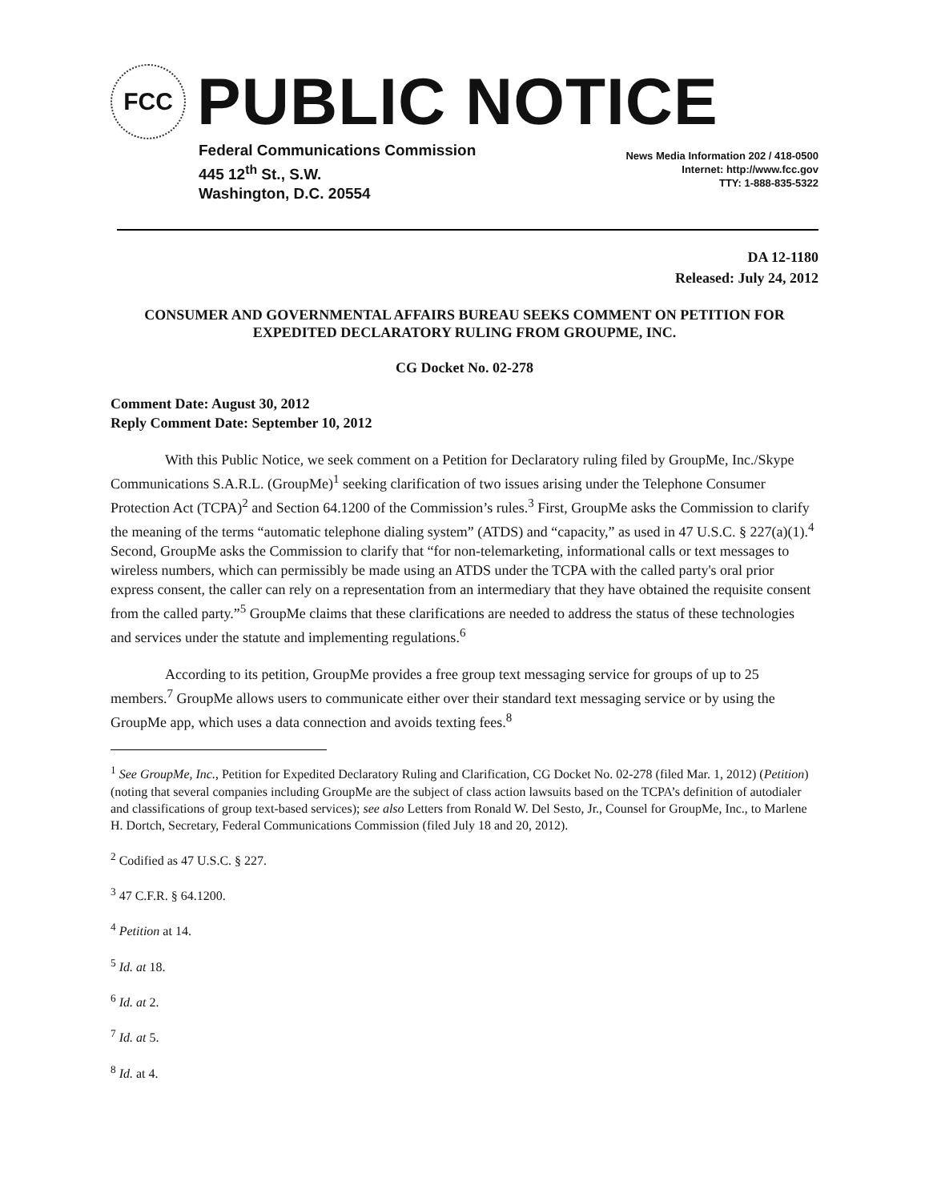FCC
PUBLIC NOTICE
Federal Communications Commission
445 12<sup>th</sup> St., S.W.
Washington, D.C. 20554
News Media Information 202 / 418-0500
Internet: http://www.fcc.gov
TTY: 1-888-835-5322
DA 12-1180
Released: July 24, 2012
CONSUMER AND GOVERNMENTAL AFFAIRS BUREAU SEEKS COMMENT ON PETITION FOR EXPEDITED DECLARATORY RULING FROM GROUPME, INC.
CG Docket No. 02-278
Comment Date: August 30, 2012
Reply Comment Date: September 10, 2012
With this Public Notice, we seek comment on a Petition for Declaratory ruling filed by GroupMe, Inc./Skype Communications S.A.R.L. (GroupMe)<sup>1</sup> seeking clarification of two issues arising under the Telephone Consumer Protection Act (TCPA)<sup>2</sup> and Section 64.1200 of the Commission’s rules.<sup>3</sup> First, GroupMe asks the Commission to clarify the meaning of the terms “automatic telephone dialing system” (ATDS) and “capacity,” as used in 47 U.S.C. § 227(a)(1).<sup>4</sup> Second, GroupMe asks the Commission to clarify that “for non-telemarketing, informational calls or text messages to wireless numbers, which can permissibly be made using an ATDS under the TCPA with the called party's oral prior express consent, the caller can rely on a representation from an intermediary that they have obtained the requisite consent from the called party.”<sup>5</sup> GroupMe claims that these clarifications are needed to address the status of these technologies and services under the statute and implementing regulations.<sup>6</sup>
According to its petition, GroupMe provides a free group text messaging service for groups of up to 25 members.<sup>7</sup> GroupMe allows users to communicate either over their standard text messaging service or by using the GroupMe app, which uses a data connection and avoids texting fees.<sup>8</sup>
<sup>1</sup> See GroupMe, Inc., Petition for Expedited Declaratory Ruling and Clarification, CG Docket No. 02-278 (filed Mar. 1, 2012) (Petition) (noting that several companies including GroupMe are the subject of class action lawsuits based on the TCPA’s definition of autodialer and classifications of group text-based services); see also Letters from Ronald W. Del Sesto, Jr., Counsel for GroupMe, Inc., to Marlene H. Dortch, Secretary, Federal Communications Commission (filed July 18 and 20, 2012).
<sup>2</sup> Codified as 47 U.S.C. § 227.
<sup>3</sup> 47 C.F.R. § 64.1200.
<sup>4</sup> Petition at 14.
<sup>5</sup> Id. at 18.
<sup>6</sup> Id. at 2.
<sup>7</sup> Id. at 5.
<sup>8</sup> Id. at 4.